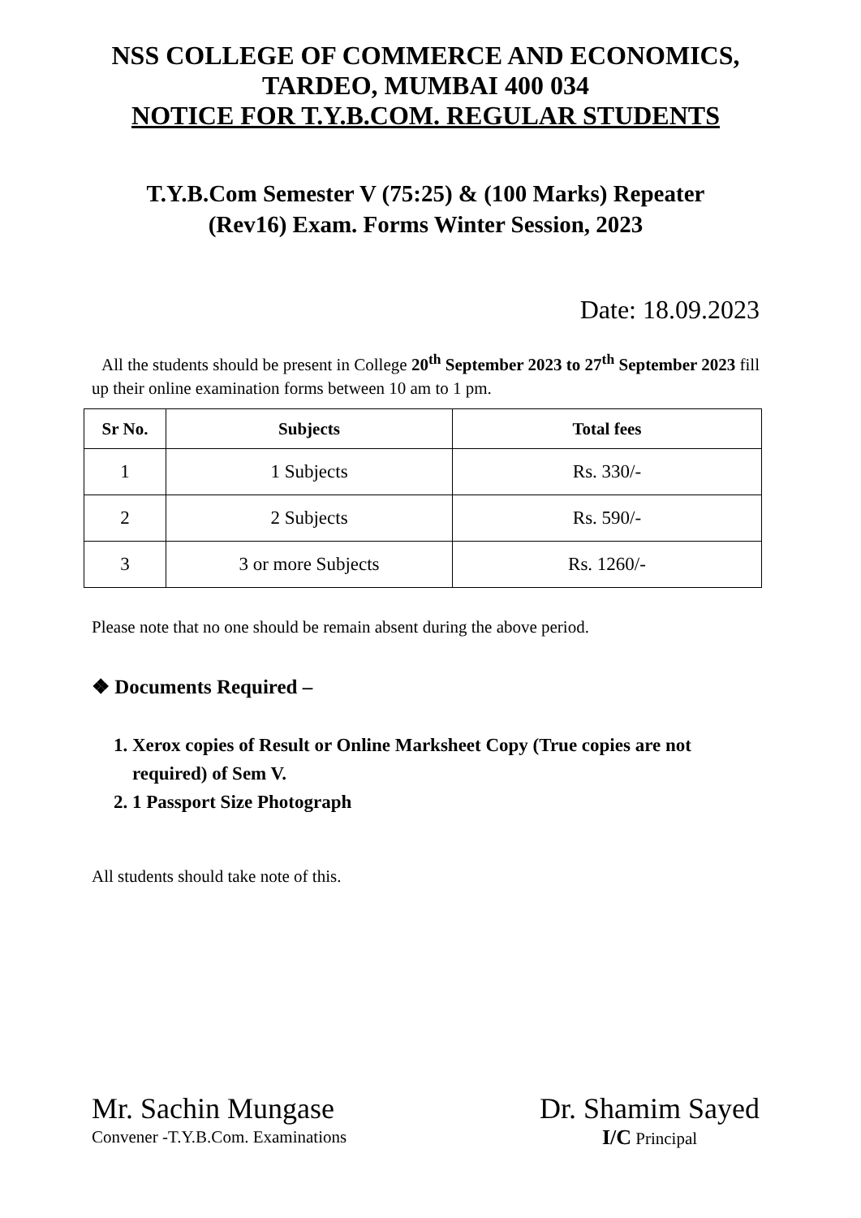NSS COLLEGE OF COMMERCE AND ECONOMICS,
TARDEO, MUMBAI 400 034
NOTICE FOR T.Y.B.COM. REGULAR STUDENTS
T.Y.B.Com Semester V (75:25) & (100 Marks) Repeater
(Rev16) Exam. Forms Winter Session, 2023
Date: 18.09.2023
All the students should be present in College 20<sup>th</sup> September 2023 to 27<sup>th</sup> September 2023 fill up their online examination forms between 10 am to 1 pm.
| Sr No. | Subjects | Total fees |
| --- | --- | --- |
| 1 | 1 Subjects | Rs. 330/- |
| 2 | 2 Subjects | Rs. 590/- |
| 3 | 3 or more Subjects | Rs. 1260/- |
Please note that no one should be remain absent during the above period.
❖ Documents Required –
1. Xerox copies of Result or Online Marksheet Copy (True copies are not required) of Sem V.
2. 1 Passport Size Photograph
All students should take note of this.
Mr. Sachin Mungase
Convener -T.Y.B.Com. Examinations
Dr. Shamim Sayed
I/C Principal